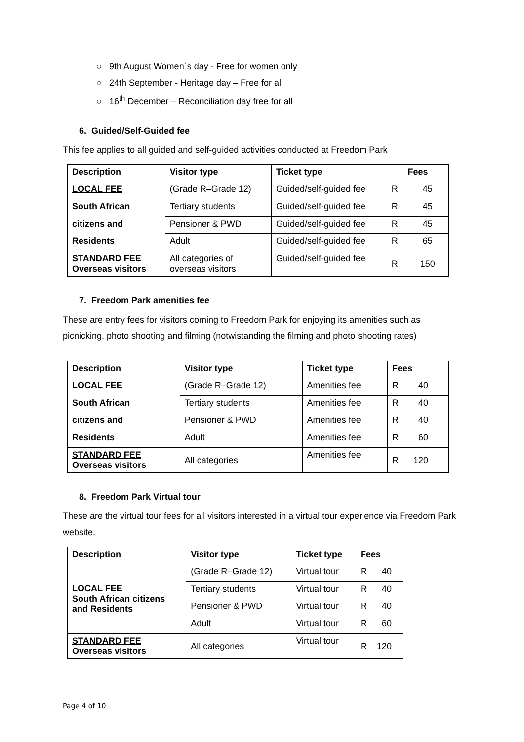○ 9th August Women`s day - Free for women only
○ 24th September - Heritage day – Free for all
○ 16<sup>th</sup> December – Reconciliation day free for all
6. Guided/Self-Guided fee
This fee applies to all guided and self-guided activities conducted at Freedom Park
| Description | Visitor type | Ticket type | Fees |
| --- | --- | --- | --- |
| LOCAL FEE | (Grade R–Grade 12) | Guided/self-guided fee | R 45 |
| South African | Tertiary students | Guided/self-guided fee | R 45 |
| citizens and | Pensioner & PWD | Guided/self-guided fee | R 45 |
| Residents | Adult | Guided/self-guided fee | R 65 |
| STANDARD FEE Overseas visitors | All categories of overseas visitors | Guided/self-guided fee | R 150 |
7. Freedom Park amenities fee
These are entry fees for visitors coming to Freedom Park for enjoying its amenities such as picnicking, photo shooting and filming (notwistanding the filming and photo shooting rates)
| Description | Visitor type | Ticket type | Fees |
| --- | --- | --- | --- |
| LOCAL FEE | (Grade R–Grade 12) | Amenities fee | R 40 |
| South African | Tertiary students | Amenities fee | R 40 |
| citizens and | Pensioner & PWD | Amenities fee | R 40 |
| Residents | Adult | Amenities fee | R 60 |
| STANDARD FEE Overseas visitors | All categories | Amenities fee | R 120 |
8. Freedom Park Virtual tour
These are the virtual tour fees for all visitors interested in a virtual tour experience via Freedom Park website.
| Description | Visitor type | Ticket type | Fees |
| --- | --- | --- | --- |
| LOCAL FEE South African citizens and Residents | (Grade R–Grade 12) | Virtual tour | R 40 |
| | Tertiary students | Virtual tour | R 40 |
| | Pensioner & PWD | Virtual tour | R 40 |
| | Adult | Virtual tour | R 60 |
| STANDARD FEE Overseas visitors | All categories | Virtual tour | R 120 |
Page 4 of 10